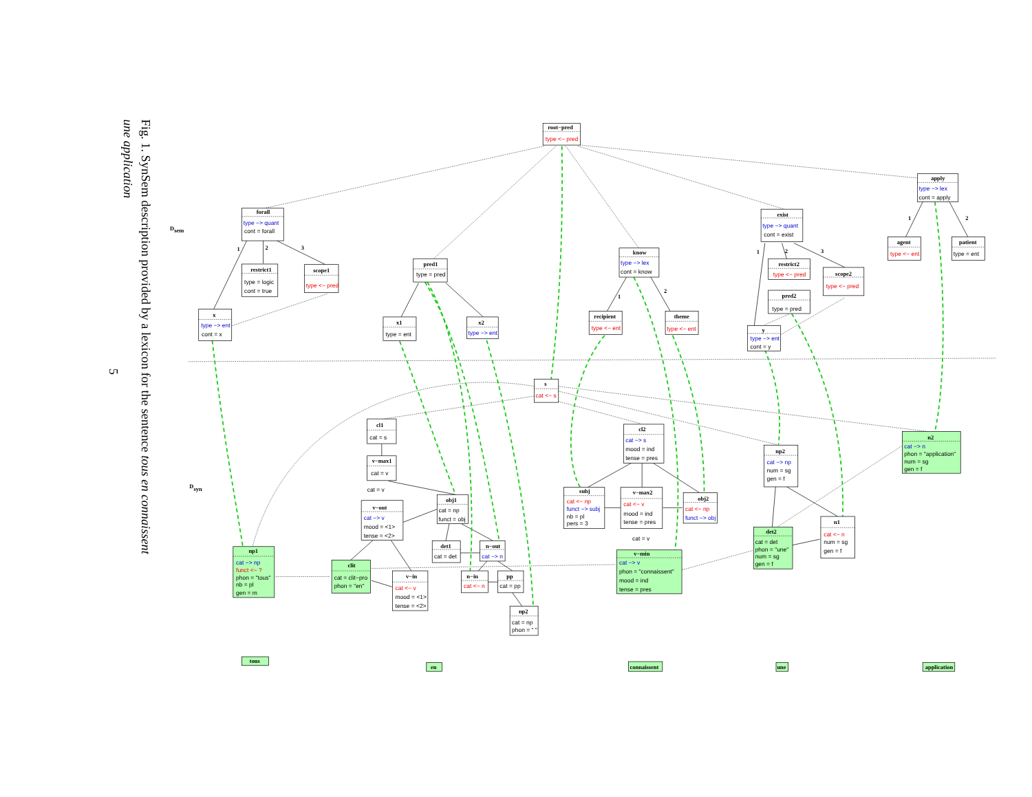Fig. 1. SynSem description provided by a lexicon for the sentence tous en connaissent
une application
5
Dsem
Dsyn
1
2
3
1
2
1
2
3
1
2
root−pred
type <− pred
forall
type −> quant
cont = forall
restrict1
type = logic
cont = true
scope1
type <− pred
x
type −> ent
cont = x
pred1
type = pred
x1
type = ent
x2
type −> ent
know
type −> lex
cont = know
recipient
type <− ent
theme
type <− ent
exist
type −> quant
cont = exist
restrict2
type <− pred
pred2
type = pred
scope2
type <− pred
y
type −> ent
cont = y
apply
type −> lex
cont = apply
agent
type <− ent
patient
type = ent
s
cat <− s
cl1
cat = s
v−max1
cat = v
cat = v
v−out
cat −> v
mood = <1>
tense = <2>
obj1
cat = np
funct = obj
det1
cat = det
n−out
cat −> n
v−in
cat <− v
mood = <1>
tense = <2>
n−in
cat <− n
pp
cat = pp
np2
cat = np
phon = " "
np1
cat −> np
funct <− ?
phon = "tous"
nb = pl
gen = m
clit
cat = clit−pro
phon = "en"
cl2
cat −> s
mood = ind
tense = pres
subj
cat <− np
funct −> subj
nb = pl
pers = 3
v−max2
cat <− v
mood = ind
tense = pres
obj2
cat <− np
funct −> obj
cat = v
v−min
cat −> v
phon = "connaissent"
mood = ind
tense = pres
np2
cat −> np
num = sg
gen = f
n1
cat <− n
num = sg
gen = f
det2
cat = det
phon = "une"
num = sg
gen = f
n2
cat −> n
phon = "application"
num = sg
gen = f
tous
en
connaissent
une
application